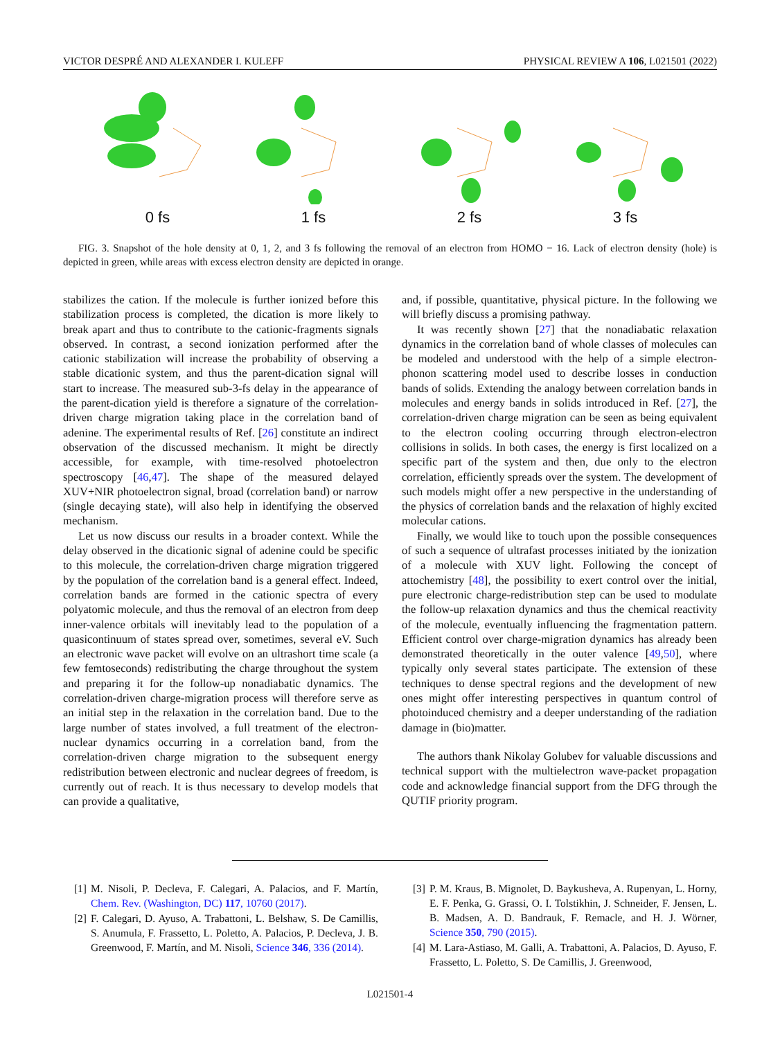VICTOR DESPRÉ AND ALEXANDER I. KULEFF PHYSICAL REVIEW A 106, L021501 (2022)
0 fs 1 fs 2 fs 3 fs
FIG. 3. Snapshot of the hole density at 0, 1, 2, and 3 fs following the removal of an electron from HOMO − 16. Lack of electron density (hole) is depicted in green, while areas with excess electron density are depicted in orange.
stabilizes the cation. If the molecule is further ionized before this stabilization process is completed, the dication is more likely to break apart and thus to contribute to the cationic-fragments signals observed. In contrast, a second ionization performed after the cationic stabilization will increase the probability of observing a stable dicationic system, and thus the parent-dication signal will start to increase. The measured sub-3-fs delay in the appearance of the parent-dication yield is therefore a signature of the correlation-driven charge migration taking place in the correlation band of adenine. The experimental results of Ref. [26] constitute an indirect observation of the discussed mechanism. It might be directly accessible, for example, with time-resolved photoelectron spectroscopy [46,47]. The shape of the measured delayed XUV+NIR photoelectron signal, broad (correlation band) or narrow (single decaying state), will also help in identifying the observed mechanism.
Let us now discuss our results in a broader context. While the delay observed in the dicationic signal of adenine could be specific to this molecule, the correlation-driven charge migration triggered by the population of the correlation band is a general effect. Indeed, correlation bands are formed in the cationic spectra of every polyatomic molecule, and thus the removal of an electron from deep inner-valence orbitals will inevitably lead to the population of a quasicontinuum of states spread over, sometimes, several eV. Such an electronic wave packet will evolve on an ultrashort time scale (a few femtoseconds) redistributing the charge throughout the system and preparing it for the follow-up nonadiabatic dynamics. The correlation-driven charge-migration process will therefore serve as an initial step in the relaxation in the correlation band. Due to the large number of states involved, a full treatment of the electron-nuclear dynamics occurring in a correlation band, from the correlation-driven charge migration to the subsequent energy redistribution between electronic and nuclear degrees of freedom, is currently out of reach. It is thus necessary to develop models that can provide a qualitative,
and, if possible, quantitative, physical picture. In the following we will briefly discuss a promising pathway.
It was recently shown [27] that the nonadiabatic relaxation dynamics in the correlation band of whole classes of molecules can be modeled and understood with the help of a simple electron-phonon scattering model used to describe losses in conduction bands of solids. Extending the analogy between correlation bands in molecules and energy bands in solids introduced in Ref. [27], the correlation-driven charge migration can be seen as being equivalent to the electron cooling occurring through electron-electron collisions in solids. In both cases, the energy is first localized on a specific part of the system and then, due only to the electron correlation, efficiently spreads over the system. The development of such models might offer a new perspective in the understanding of the physics of correlation bands and the relaxation of highly excited molecular cations.
Finally, we would like to touch upon the possible consequences of such a sequence of ultrafast processes initiated by the ionization of a molecule with XUV light. Following the concept of attochemistry [48], the possibility to exert control over the initial, pure electronic charge-redistribution step can be used to modulate the follow-up relaxation dynamics and thus the chemical reactivity of the molecule, eventually influencing the fragmentation pattern. Efficient control over charge-migration dynamics has already been demonstrated theoretically in the outer valence [49,50], where typically only several states participate. The extension of these techniques to dense spectral regions and the development of new ones might offer interesting perspectives in quantum control of photoinduced chemistry and a deeper understanding of the radiation damage in (bio)matter.
The authors thank Nikolay Golubev for valuable discussions and technical support with the multielectron wave-packet propagation code and acknowledge financial support from the DFG through the QUTIF priority program.
[1] M. Nisoli, P. Decleva, F. Calegari, A. Palacios, and F. Martín, Chem. Rev. (Washington, DC) 117, 10760 (2017).
[2] F. Calegari, D. Ayuso, A. Trabattoni, L. Belshaw, S. De Camillis, S. Anumula, F. Frassetto, L. Poletto, A. Palacios, P. Decleva, J. B. Greenwood, F. Martín, and M. Nisoli, Science 346, 336 (2014).
[3] P. M. Kraus, B. Mignolet, D. Baykusheva, A. Rupenyan, L. Horny, E. F. Penka, G. Grassi, O. I. Tolstikhin, J. Schneider, F. Jensen, L. B. Madsen, A. D. Bandrauk, F. Remacle, and H. J. Wörner, Science 350, 790 (2015).
[4] M. Lara-Astiaso, M. Galli, A. Trabattoni, A. Palacios, D. Ayuso, F. Frassetto, L. Poletto, S. De Camillis, J. Greenwood,
L021501-4